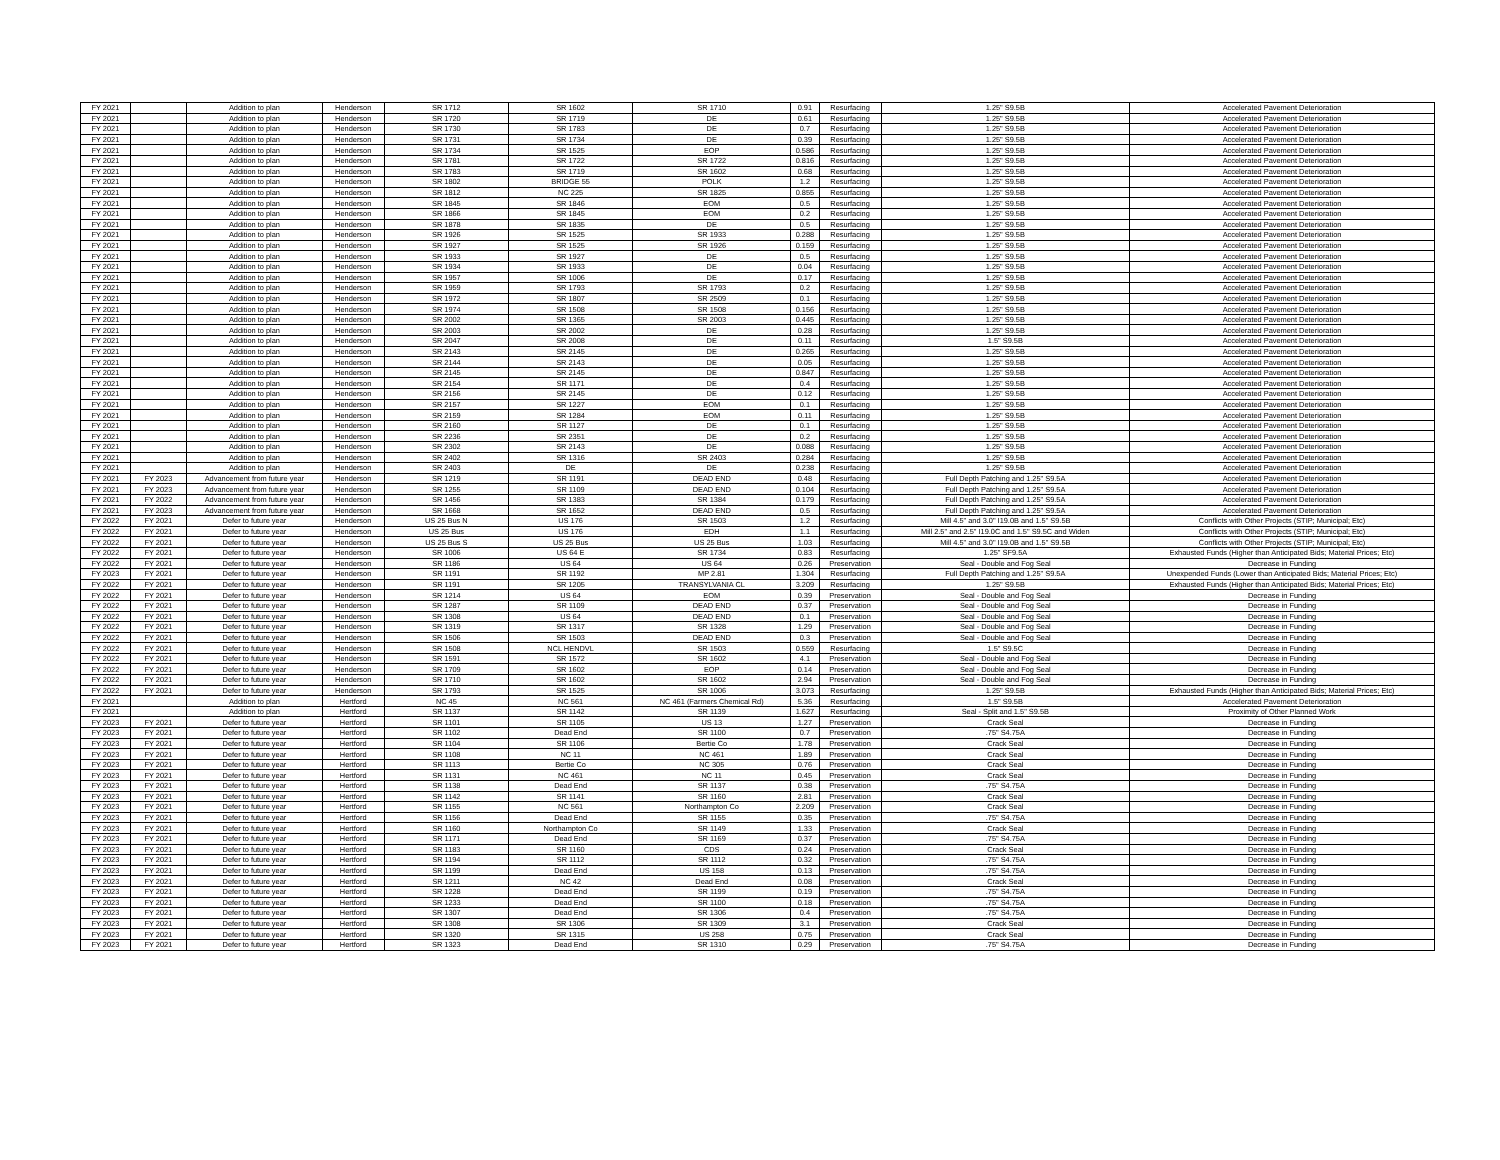| FY 2021 | | Addition to plan | Henderson | SR 1712 | SR 1602 | SR 1710 | 0.91 | Resurfacing | 1.25" S9.5B | Accelerated Pavement Deterioration |
| FY 2021 | | Addition to plan | Henderson | SR 1720 | SR 1719 | DE | 0.61 | Resurfacing | 1.25" S9.5B | Accelerated Pavement Deterioration |
| FY 2021 | | Addition to plan | Henderson | SR 1730 | SR 1783 | DE | 0.7 | Resurfacing | 1.25" S9.5B | Accelerated Pavement Deterioration |
| FY 2021 | | Addition to plan | Henderson | SR 1731 | SR 1734 | DE | 0.39 | Resurfacing | 1.25" S9.5B | Accelerated Pavement Deterioration |
| FY 2021 | | Addition to plan | Henderson | SR 1734 | SR 1525 | EOP | 0.586 | Resurfacing | 1.25" S9.5B | Accelerated Pavement Deterioration |
| FY 2021 | | Addition to plan | Henderson | SR 1781 | SR 1722 | SR 1722 | 0.816 | Resurfacing | 1.25" S9.5B | Accelerated Pavement Deterioration |
| FY 2021 | | Addition to plan | Henderson | SR 1783 | SR 1719 | SR 1602 | 0.68 | Resurfacing | 1.25" S9.5B | Accelerated Pavement Deterioration |
| FY 2021 | | Addition to plan | Henderson | SR 1802 | BRIDGE 55 | POLK | 1.2 | Resurfacing | 1.25" S9.5B | Accelerated Pavement Deterioration |
| FY 2021 | | Addition to plan | Henderson | SR 1812 | NC 225 | SR 1825 | 0.855 | Resurfacing | 1.25" S9.5B | Accelerated Pavement Deterioration |
| FY 2021 | | Addition to plan | Henderson | SR 1845 | SR 1846 | EOM | 0.5 | Resurfacing | 1.25" S9.5B | Accelerated Pavement Deterioration |
| FY 2021 | | Addition to plan | Henderson | SR 1866 | SR 1845 | EOM | 0.2 | Resurfacing | 1.25" S9.5B | Accelerated Pavement Deterioration |
| FY 2021 | | Addition to plan | Henderson | SR 1878 | SR 1835 | DE | 0.5 | Resurfacing | 1.25" S9.5B | Accelerated Pavement Deterioration |
| FY 2021 | | Addition to plan | Henderson | SR 1926 | SR 1525 | SR 1933 | 0.288 | Resurfacing | 1.25" S9.5B | Accelerated Pavement Deterioration |
| FY 2021 | | Addition to plan | Henderson | SR 1927 | SR 1525 | SR 1926 | 0.159 | Resurfacing | 1.25" S9.5B | Accelerated Pavement Deterioration |
| FY 2021 | | Addition to plan | Henderson | SR 1933 | SR 1927 | DE | 0.5 | Resurfacing | 1.25" S9.5B | Accelerated Pavement Deterioration |
| FY 2021 | | Addition to plan | Henderson | SR 1934 | SR 1933 | DE | 0.04 | Resurfacing | 1.25" S9.5B | Accelerated Pavement Deterioration |
| FY 2021 | | Addition to plan | Henderson | SR 1957 | SR 1006 | DE | 0.17 | Resurfacing | 1.25" S9.5B | Accelerated Pavement Deterioration |
| FY 2021 | | Addition to plan | Henderson | SR 1959 | SR 1793 | SR 1793 | 0.2 | Resurfacing | 1.25" S9.5B | Accelerated Pavement Deterioration |
| FY 2021 | | Addition to plan | Henderson | SR 1972 | SR 1807 | SR 2509 | 0.1 | Resurfacing | 1.25" S9.5B | Accelerated Pavement Deterioration |
| FY 2021 | | Addition to plan | Henderson | SR 1974 | SR 1508 | SR 1508 | 0.156 | Resurfacing | 1.25" S9.5B | Accelerated Pavement Deterioration |
| FY 2021 | | Addition to plan | Henderson | SR 2002 | SR 1365 | SR 2003 | 0.445 | Resurfacing | 1.25" S9.5B | Accelerated Pavement Deterioration |
| FY 2021 | | Addition to plan | Henderson | SR 2003 | SR 2002 | DE | 0.28 | Resurfacing | 1.25" S9.5B | Accelerated Pavement Deterioration |
| FY 2021 | | Addition to plan | Henderson | SR 2047 | SR 2008 | DE | 0.11 | Resurfacing | 1.5" S9.5B | Accelerated Pavement Deterioration |
| FY 2021 | | Addition to plan | Henderson | SR 2143 | SR 2145 | DE | 0.265 | Resurfacing | 1.25" S9.5B | Accelerated Pavement Deterioration |
| FY 2021 | | Addition to plan | Henderson | SR 2144 | SR 2143 | DE | 0.05 | Resurfacing | 1.25" S9.5B | Accelerated Pavement Deterioration |
| FY 2021 | | Addition to plan | Henderson | SR 2145 | SR 2145 | DE | 0.847 | Resurfacing | 1.25" S9.5B | Accelerated Pavement Deterioration |
| FY 2021 | | Addition to plan | Henderson | SR 2154 | SR 1171 | DE | 0.4 | Resurfacing | 1.25" S9.5B | Accelerated Pavement Deterioration |
| FY 2021 | | Addition to plan | Henderson | SR 2156 | SR 2145 | DE | 0.12 | Resurfacing | 1.25" S9.5B | Accelerated Pavement Deterioration |
| FY 2021 | | Addition to plan | Henderson | SR 2157 | SR 1227 | EOM | 0.1 | Resurfacing | 1.25" S9.5B | Accelerated Pavement Deterioration |
| FY 2021 | | Addition to plan | Henderson | SR 2159 | SR 1284 | EOM | 0.11 | Resurfacing | 1.25" S9.5B | Accelerated Pavement Deterioration |
| FY 2021 | | Addition to plan | Henderson | SR 2160 | SR 1127 | DE | 0.1 | Resurfacing | 1.25" S9.5B | Accelerated Pavement Deterioration |
| FY 2021 | | Addition to plan | Henderson | SR 2236 | SR 2351 | DE | 0.2 | Resurfacing | 1.25" S9.5B | Accelerated Pavement Deterioration |
| FY 2021 | | Addition to plan | Henderson | SR 2302 | SR 2143 | DE | 0.088 | Resurfacing | 1.25" S9.5B | Accelerated Pavement Deterioration |
| FY 2021 | | Addition to plan | Henderson | SR 2402 | SR 1316 | SR 2403 | 0.284 | Resurfacing | 1.25" S9.5B | Accelerated Pavement Deterioration |
| FY 2021 | | Addition to plan | Henderson | SR 2403 | DE | DE | 0.238 | Resurfacing | 1.25" S9.5B | Accelerated Pavement Deterioration |
| FY 2021 | FY 2023 | Advancement from future year | Henderson | SR 1219 | SR 1191 | DEAD END | 0.48 | Resurfacing | Full Depth Patching and 1.25" S9.5A | Accelerated Pavement Deterioration |
| FY 2021 | FY 2023 | Advancement from future year | Henderson | SR 1255 | SR 1109 | DEAD END | 0.104 | Resurfacing | Full Depth Patching and 1.25" S9.5A | Accelerated Pavement Deterioration |
| FY 2021 | FY 2022 | Advancement from future year | Henderson | SR 1456 | SR 1383 | SR 1384 | 0.179 | Resurfacing | Full Depth Patching and 1.25" S9.5A | Accelerated Pavement Deterioration |
| FY 2021 | FY 2023 | Advancement from future year | Henderson | SR 1668 | SR 1652 | DEAD END | 0.5 | Resurfacing | Full Depth Patching and 1.25" S9.5A | Accelerated Pavement Deterioration |
| FY 2022 | FY 2021 | Defer to future year | Henderson | US 25 Bus N | US 176 | SR 1503 | 1.2 | Resurfacing | Mill 4.5" and 3.0" I19.0B and 1.5" S9.5B | Conflicts with Other Projects (STIP; Municipal; Etc) |
| FY 2022 | FY 2021 | Defer to future year | Henderson | US 25 Bus | US 176 | EDH | 1.1 | Resurfacing | Mill 2.5" and 2.5" I19.0C and 1.5" S9.5C and Widen | Conflicts with Other Projects (STIP; Municipal; Etc) |
| FY 2022 | FY 2021 | Defer to future year | Henderson | US 25 Bus S | US 25 Bus | US 25 Bus | 1.03 | Resurfacing | Mill 4.5" and 3.0" I19.0B and 1.5" S9.5B | Conflicts with Other Projects (STIP; Municipal; Etc) |
| FY 2022 | FY 2021 | Defer to future year | Henderson | SR 1006 | US 64 E | SR 1734 | 0.83 | Resurfacing | 1.25" SF9.5A | Exhausted Funds (Higher than Anticipated Bids; Material Prices; Etc) |
| FY 2022 | FY 2021 | Defer to future year | Henderson | SR 1186 | US 64 | US 64 | 0.26 | Preservation | Seal - Double and Fog Seal | Decrease in Funding |
| FY 2023 | FY 2021 | Defer to future year | Henderson | SR 1191 | SR 1192 | MP 2.81 | 1.304 | Resurfacing | Full Depth Patching and 1.25" S9.5A | Unexpended Funds (Lower than Anticipated Bids; Material Prices; Etc) |
| FY 2022 | FY 2021 | Defer to future year | Henderson | SR 1191 | SR 1205 | TRANSYLVANIA CL | 3.209 | Resurfacing | 1.25" S9.5B | Exhausted Funds (Higher than Anticipated Bids; Material Prices; Etc) |
| FY 2022 | FY 2021 | Defer to future year | Henderson | SR 1214 | US 64 | EOM | 0.39 | Preservation | Seal - Double and Fog Seal | Decrease in Funding |
| FY 2022 | FY 2021 | Defer to future year | Henderson | SR 1287 | SR 1109 | DEAD END | 0.37 | Preservation | Seal - Double and Fog Seal | Decrease in Funding |
| FY 2022 | FY 2021 | Defer to future year | Henderson | SR 1308 | US 64 | DEAD END | 0.1 | Preservation | Seal - Double and Fog Seal | Decrease in Funding |
| FY 2022 | FY 2021 | Defer to future year | Henderson | SR 1319 | SR 1317 | SR 1328 | 1.29 | Preservation | Seal - Double and Fog Seal | Decrease in Funding |
| FY 2022 | FY 2021 | Defer to future year | Henderson | SR 1506 | SR 1503 | DEAD END | 0.3 | Preservation | Seal - Double and Fog Seal | Decrease in Funding |
| FY 2022 | FY 2021 | Defer to future year | Henderson | SR 1508 | NCL HENDVL | SR 1503 | 0.559 | Resurfacing | 1.5" S9.5C | Decrease in Funding |
| FY 2022 | FY 2021 | Defer to future year | Henderson | SR 1591 | SR 1572 | SR 1602 | 4.1 | Preservation | Seal - Double and Fog Seal | Decrease in Funding |
| FY 2022 | FY 2021 | Defer to future year | Henderson | SR 1709 | SR 1602 | EOP | 0.14 | Preservation | Seal - Double and Fog Seal | Decrease in Funding |
| FY 2022 | FY 2021 | Defer to future year | Henderson | SR 1710 | SR 1602 | SR 1602 | 2.94 | Preservation | Seal - Double and Fog Seal | Decrease in Funding |
| FY 2022 | FY 2021 | Defer to future year | Henderson | SR 1793 | SR 1525 | SR 1006 | 3.073 | Resurfacing | 1.25" S9.5B | Exhausted Funds (Higher than Anticipated Bids; Material Prices; Etc) |
| FY 2021 | | Addition to plan | Hertford | NC 45 | NC 561 | NC 461 (Farmers Chemical Rd) | 5.36 | Resurfacing | 1.5" S9.5B | Accelerated Pavement Deterioration |
| FY 2021 | | Addition to plan | Hertford | SR 1137 | SR 1142 | SR 1139 | 1.627 | Resurfacing | Seal - Split and 1.5" S9.5B | Proximity of Other Planned Work |
| FY 2023 | FY 2021 | Defer to future year | Hertford | SR 1101 | SR 1105 | US 13 | 1.27 | Preservation | Crack Seal | Decrease in Funding |
| FY 2023 | FY 2021 | Defer to future year | Hertford | SR 1102 | Dead End | SR 1100 | 0.7 | Preservation | .75" S4.75A | Decrease in Funding |
| FY 2023 | FY 2021 | Defer to future year | Hertford | SR 1104 | SR 1106 | Bertie Co | 1.78 | Preservation | Crack Seal | Decrease in Funding |
| FY 2023 | FY 2021 | Defer to future year | Hertford | SR 1108 | NC 11 | NC 461 | 1.89 | Preservation | Crack Seal | Decrease in Funding |
| FY 2023 | FY 2021 | Defer to future year | Hertford | SR 1113 | Bertie Co | NC 305 | 0.76 | Preservation | Crack Seal | Decrease in Funding |
| FY 2023 | FY 2021 | Defer to future year | Hertford | SR 1131 | NC 461 | NC 11 | 0.45 | Preservation | Crack Seal | Decrease in Funding |
| FY 2023 | FY 2021 | Defer to future year | Hertford | SR 1138 | Dead End | SR 1137 | 0.38 | Preservation | .75" S4.75A | Decrease in Funding |
| FY 2023 | FY 2021 | Defer to future year | Hertford | SR 1142 | SR 1141 | SR 1160 | 2.81 | Preservation | Crack Seal | Decrease in Funding |
| FY 2023 | FY 2021 | Defer to future year | Hertford | SR 1155 | NC 561 | Northampton Co | 2.209 | Preservation | Crack Seal | Decrease in Funding |
| FY 2023 | FY 2021 | Defer to future year | Hertford | SR 1156 | Dead End | SR 1155 | 0.35 | Preservation | .75" S4.75A | Decrease in Funding |
| FY 2023 | FY 2021 | Defer to future year | Hertford | SR 1160 | Northampton Co | SR 1149 | 1.33 | Preservation | Crack Seal | Decrease in Funding |
| FY 2023 | FY 2021 | Defer to future year | Hertford | SR 1171 | Dead End | SR 1169 | 0.37 | Preservation | .75" S4.75A | Decrease in Funding |
| FY 2023 | FY 2021 | Defer to future year | Hertford | SR 1183 | SR 1160 | CDS | 0.24 | Preservation | Crack Seal | Decrease in Funding |
| FY 2023 | FY 2021 | Defer to future year | Hertford | SR 1194 | SR 1112 | SR 1112 | 0.32 | Preservation | .75" S4.75A | Decrease in Funding |
| FY 2023 | FY 2021 | Defer to future year | Hertford | SR 1199 | Dead End | US 158 | 0.13 | Preservation | .75" S4.75A | Decrease in Funding |
| FY 2023 | FY 2021 | Defer to future year | Hertford | SR 1211 | NC 42 | Dead End | 0.08 | Preservation | Crack Seal | Decrease in Funding |
| FY 2023 | FY 2021 | Defer to future year | Hertford | SR 1228 | Dead End | SR 1199 | 0.19 | Preservation | .75" S4.75A | Decrease in Funding |
| FY 2023 | FY 2021 | Defer to future year | Hertford | SR 1233 | Dead End | SR 1100 | 0.18 | Preservation | .75" S4.75A | Decrease in Funding |
| FY 2023 | FY 2021 | Defer to future year | Hertford | SR 1307 | Dead End | SR 1306 | 0.4 | Preservation | .75" S4.75A | Decrease in Funding |
| FY 2023 | FY 2021 | Defer to future year | Hertford | SR 1308 | SR 1306 | SR 1309 | 3.1 | Preservation | Crack Seal | Decrease in Funding |
| FY 2023 | FY 2021 | Defer to future year | Hertford | SR 1320 | SR 1315 | US 258 | 0.75 | Preservation | Crack Seal | Decrease in Funding |
| FY 2023 | FY 2021 | Defer to future year | Hertford | SR 1323 | Dead End | SR 1310 | 0.29 | Preservation | .75" S4.75A | Decrease in Funding |